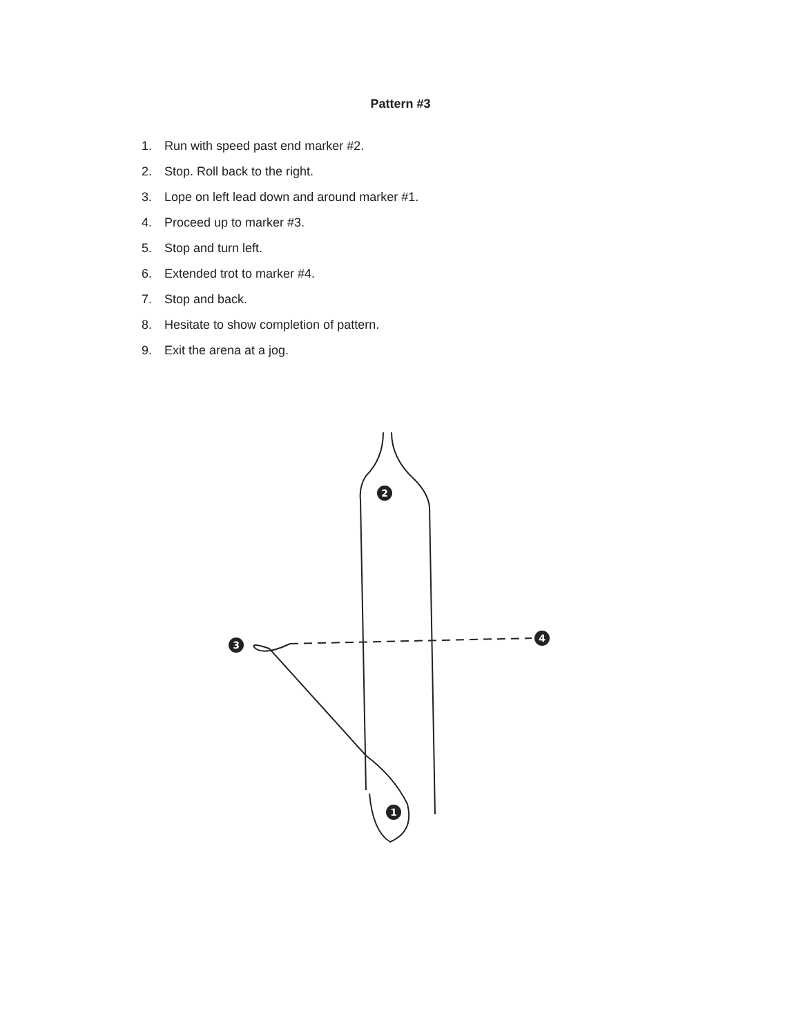Pattern #3
1. Run with speed past end marker #2.
2. Stop. Roll back to the right.
3. Lope on left lead down and around marker #1.
4. Proceed up to marker #3.
5. Stop and turn left.
6. Extended trot to marker #4.
7. Stop and back.
8. Hesitate to show completion of pattern.
9. Exit the arena at a jog.
2
3
4
1